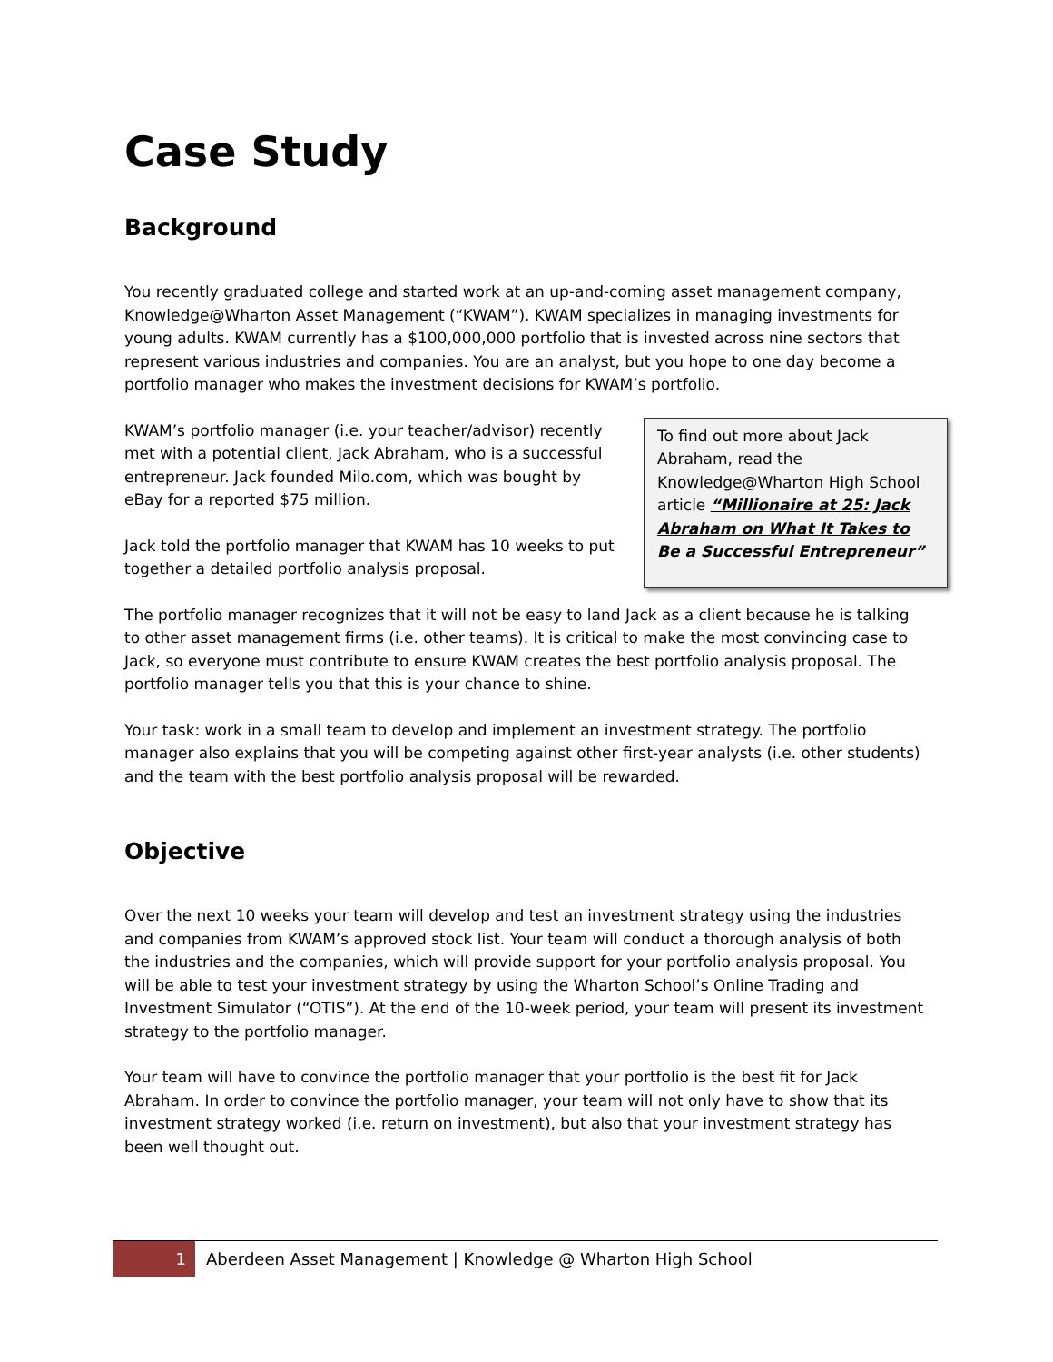Case Study
Background
You recently graduated college and started work at an up-and-coming asset management company, Knowledge@Wharton Asset Management (“KWAM”). KWAM specializes in managing investments for young adults. KWAM currently has a $100,000,000 portfolio that is invested across nine sectors that represent various industries and companies. You are an analyst, but you hope to one day become a portfolio manager who makes the investment decisions for KWAM’s portfolio.
To find out more about Jack Abraham, read the Knowledge@Wharton High School article “Millionaire at 25: Jack Abraham on What It Takes to Be a Successful Entrepreneur”
KWAM’s portfolio manager (i.e. your teacher/advisor) recently met with a potential client, Jack Abraham, who is a successful entrepreneur. Jack founded Milo.com, which was bought by eBay for a reported $75 million.
Jack told the portfolio manager that KWAM has 10 weeks to put together a detailed portfolio analysis proposal.
The portfolio manager recognizes that it will not be easy to land Jack as a client because he is talking to other asset management firms (i.e. other teams). It is critical to make the most convincing case to Jack, so everyone must contribute to ensure KWAM creates the best portfolio analysis proposal. The portfolio manager tells you that this is your chance to shine.
Your task: work in a small team to develop and implement an investment strategy. The portfolio manager also explains that you will be competing against other first-year analysts (i.e. other students) and the team with the best portfolio analysis proposal will be rewarded.
Objective
Over the next 10 weeks your team will develop and test an investment strategy using the industries and companies from KWAM’s approved stock list. Your team will conduct a thorough analysis of both the industries and the companies, which will provide support for your portfolio analysis proposal. You will be able to test your investment strategy by using the Wharton School’s Online Trading and Investment Simulator (“OTIS”). At the end of the 10-week period, your team will present its investment strategy to the portfolio manager.
Your team will have to convince the portfolio manager that your portfolio is the best fit for Jack Abraham. In order to convince the portfolio manager, your team will not only have to show that its investment strategy worked (i.e. return on investment), but also that your investment strategy has been well thought out.
1
Aberdeen Asset Management | Knowledge @ Wharton High School